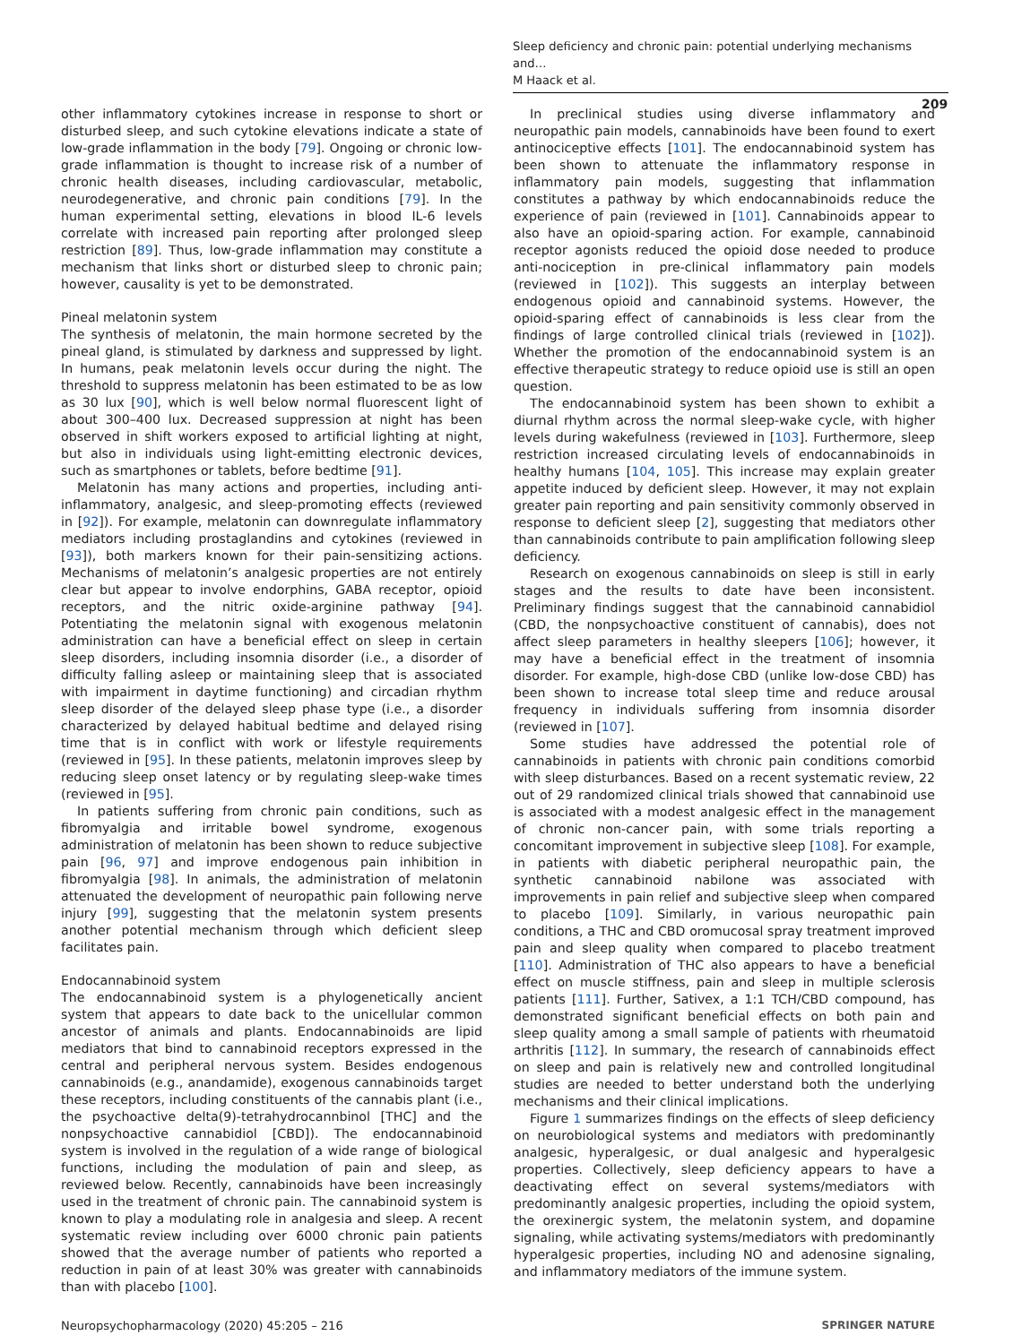Sleep deficiency and chronic pain: potential underlying mechanisms and…
M Haack et al.
209
other inflammatory cytokines increase in response to short or disturbed sleep, and such cytokine elevations indicate a state of low-grade inflammation in the body [79]. Ongoing or chronic low-grade inflammation is thought to increase risk of a number of chronic health diseases, including cardiovascular, metabolic, neurodegenerative, and chronic pain conditions [79]. In the human experimental setting, elevations in blood IL-6 levels correlate with increased pain reporting after prolonged sleep restriction [89]. Thus, low-grade inflammation may constitute a mechanism that links short or disturbed sleep to chronic pain; however, causality is yet to be demonstrated.
Pineal melatonin system
The synthesis of melatonin, the main hormone secreted by the pineal gland, is stimulated by darkness and suppressed by light. In humans, peak melatonin levels occur during the night. The threshold to suppress melatonin has been estimated to be as low as 30 lux [90], which is well below normal fluorescent light of about 300–400 lux. Decreased suppression at night has been observed in shift workers exposed to artificial lighting at night, but also in individuals using light-emitting electronic devices, such as smartphones or tablets, before bedtime [91].
Melatonin has many actions and properties, including anti-inflammatory, analgesic, and sleep-promoting effects (reviewed in [92]). For example, melatonin can downregulate inflammatory mediators including prostaglandins and cytokines (reviewed in [93]), both markers known for their pain-sensitizing actions. Mechanisms of melatonin’s analgesic properties are not entirely clear but appear to involve endorphins, GABA receptor, opioid receptors, and the nitric oxide-arginine pathway [94]. Potentiating the melatonin signal with exogenous melatonin administration can have a beneficial effect on sleep in certain sleep disorders, including insomnia disorder (i.e., a disorder of difficulty falling asleep or maintaining sleep that is associated with impairment in daytime functioning) and circadian rhythm sleep disorder of the delayed sleep phase type (i.e., a disorder characterized by delayed habitual bedtime and delayed rising time that is in conflict with work or lifestyle requirements (reviewed in [95]. In these patients, melatonin improves sleep by reducing sleep onset latency or by regulating sleep-wake times (reviewed in [95].
In patients suffering from chronic pain conditions, such as fibromyalgia and irritable bowel syndrome, exogenous administration of melatonin has been shown to reduce subjective pain [96, 97] and improve endogenous pain inhibition in fibromyalgia [98]. In animals, the administration of melatonin attenuated the development of neuropathic pain following nerve injury [99], suggesting that the melatonin system presents another potential mechanism through which deficient sleep facilitates pain.
Endocannabinoid system
The endocannabinoid system is a phylogenetically ancient system that appears to date back to the unicellular common ancestor of animals and plants. Endocannabinoids are lipid mediators that bind to cannabinoid receptors expressed in the central and peripheral nervous system. Besides endogenous cannabinoids (e.g., anandamide), exogenous cannabinoids target these receptors, including constituents of the cannabis plant (i.e., the psychoactive delta(9)-tetrahydrocannbinol [THC] and the nonpsychoactive cannabidiol [CBD]). The endocannabinoid system is involved in the regulation of a wide range of biological functions, including the modulation of pain and sleep, as reviewed below. Recently, cannabinoids have been increasingly used in the treatment of chronic pain. The cannabinoid system is known to play a modulating role in analgesia and sleep. A recent systematic review including over 6000 chronic pain patients showed that the average number of patients who reported a reduction in pain of at least 30% was greater with cannabinoids than with placebo [100].
In preclinical studies using diverse inflammatory and neuropathic pain models, cannabinoids have been found to exert antinociceptive effects [101]. The endocannabinoid system has been shown to attenuate the inflammatory response in inflammatory pain models, suggesting that inflammation constitutes a pathway by which endocannabinoids reduce the experience of pain (reviewed in [101]. Cannabinoids appear to also have an opioid-sparing action. For example, cannabinoid receptor agonists reduced the opioid dose needed to produce anti-nociception in pre-clinical inflammatory pain models (reviewed in [102]). This suggests an interplay between endogenous opioid and cannabinoid systems. However, the opioid-sparing effect of cannabinoids is less clear from the findings of large controlled clinical trials (reviewed in [102]). Whether the promotion of the endocannabinoid system is an effective therapeutic strategy to reduce opioid use is still an open question.
The endocannabinoid system has been shown to exhibit a diurnal rhythm across the normal sleep-wake cycle, with higher levels during wakefulness (reviewed in [103]. Furthermore, sleep restriction increased circulating levels of endocannabinoids in healthy humans [104, 105]. This increase may explain greater appetite induced by deficient sleep. However, it may not explain greater pain reporting and pain sensitivity commonly observed in response to deficient sleep [2], suggesting that mediators other than cannabinoids contribute to pain amplification following sleep deficiency.
Research on exogenous cannabinoids on sleep is still in early stages and the results to date have been inconsistent. Preliminary findings suggest that the cannabinoid cannabidiol (CBD, the nonpsychoactive constituent of cannabis), does not affect sleep parameters in healthy sleepers [106]; however, it may have a beneficial effect in the treatment of insomnia disorder. For example, high-dose CBD (unlike low-dose CBD) has been shown to increase total sleep time and reduce arousal frequency in individuals suffering from insomnia disorder (reviewed in [107].
Some studies have addressed the potential role of cannabinoids in patients with chronic pain conditions comorbid with sleep disturbances. Based on a recent systematic review, 22 out of 29 randomized clinical trials showed that cannabinoid use is associated with a modest analgesic effect in the management of chronic non-cancer pain, with some trials reporting a concomitant improvement in subjective sleep [108]. For example, in patients with diabetic peripheral neuropathic pain, the synthetic cannabinoid nabilone was associated with improvements in pain relief and subjective sleep when compared to placebo [109]. Similarly, in various neuropathic pain conditions, a THC and CBD oromucosal spray treatment improved pain and sleep quality when compared to placebo treatment [110]. Administration of THC also appears to have a beneficial effect on muscle stiffness, pain and sleep in multiple sclerosis patients [111]. Further, Sativex, a 1:1 TCH/CBD compound, has demonstrated significant beneficial effects on both pain and sleep quality among a small sample of patients with rheumatoid arthritis [112]. In summary, the research of cannabinoids effect on sleep and pain is relatively new and controlled longitudinal studies are needed to better understand both the underlying mechanisms and their clinical implications.
Figure 1 summarizes findings on the effects of sleep deficiency on neurobiological systems and mediators with predominantly analgesic, hyperalgesic, or dual analgesic and hyperalgesic properties. Collectively, sleep deficiency appears to have a deactivating effect on several systems/mediators with predominantly analgesic properties, including the opioid system, the orexinergic system, the melatonin system, and dopamine signaling, while activating systems/mediators with predominantly hyperalgesic properties, including NO and adenosine signaling, and inflammatory mediators of the immune system.
Neuropsychopharmacology (2020) 45:205 – 216 SPRINGER NATURE